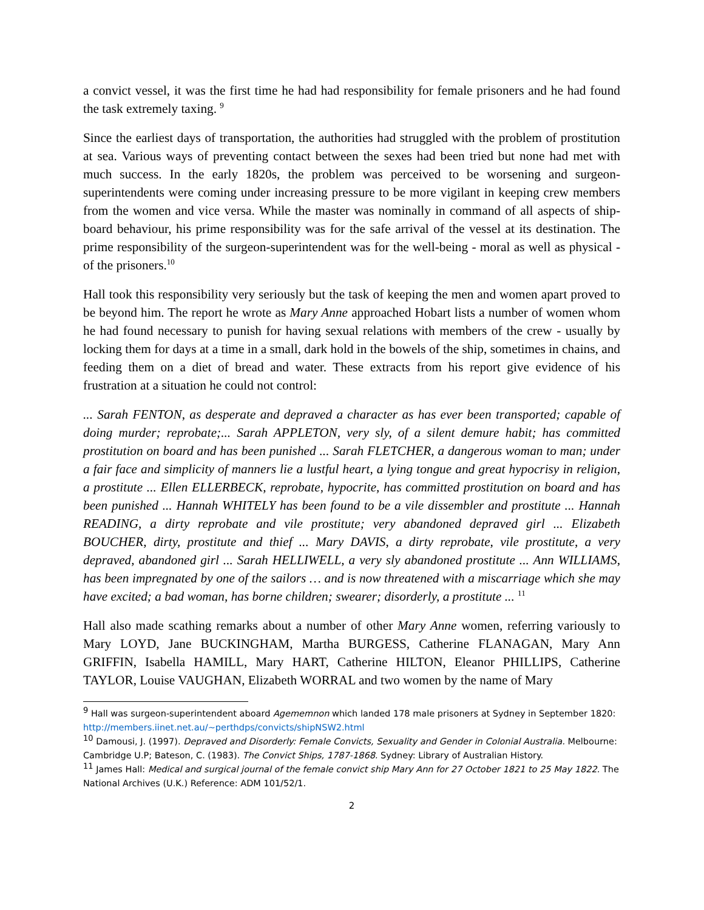a convict vessel, it was the first time he had had responsibility for female prisoners and he had found the task extremely taxing. <sup>9</sup>
Since the earliest days of transportation, the authorities had struggled with the problem of prostitution at sea. Various ways of preventing contact between the sexes had been tried but none had met with much success. In the early 1820s, the problem was perceived to be worsening and surgeon-superintendents were coming under increasing pressure to be more vigilant in keeping crew members from the women and vice versa. While the master was nominally in command of all aspects of ship-board behaviour, his prime responsibility was for the safe arrival of the vessel at its destination. The prime responsibility of the surgeon-superintendent was for the well-being - moral as well as physical - of the prisoners.<sup>10</sup>
Hall took this responsibility very seriously but the task of keeping the men and women apart proved to be beyond him. The report he wrote as Mary Anne approached Hobart lists a number of women whom he had found necessary to punish for having sexual relations with members of the crew - usually by locking them for days at a time in a small, dark hold in the bowels of the ship, sometimes in chains, and feeding them on a diet of bread and water. These extracts from his report give evidence of his frustration at a situation he could not control:
... Sarah FENTON, as desperate and depraved a character as has ever been transported; capable of doing murder; reprobate;... Sarah APPLETON, very sly, of a silent demure habit; has committed prostitution on board and has been punished ... Sarah FLETCHER, a dangerous woman to man; under a fair face and simplicity of manners lie a lustful heart, a lying tongue and great hypocrisy in religion, a prostitute ... Ellen ELLERBECK, reprobate, hypocrite, has committed prostitution on board and has been punished ... Hannah WHITELY has been found to be a vile dissembler and prostitute ... Hannah READING, a dirty reprobate and vile prostitute; very abandoned depraved girl ... Elizabeth BOUCHER, dirty, prostitute and thief ... Mary DAVIS, a dirty reprobate, vile prostitute, a very depraved, abandoned girl ... Sarah HELLIWELL, a very sly abandoned prostitute ... Ann WILLIAMS, has been impregnated by one of the sailors … and is now threatened with a miscarriage which she may have excited; a bad woman, has borne children; swearer; disorderly, a prostitute ... <sup>11</sup>
Hall also made scathing remarks about a number of other Mary Anne women, referring variously to Mary LOYD, Jane BUCKINGHAM, Martha BURGESS, Catherine FLANAGAN, Mary Ann GRIFFIN, Isabella HAMILL, Mary HART, Catherine HILTON, Eleanor PHILLIPS, Catherine TAYLOR, Louise VAUGHAN, Elizabeth WORRAL and two women by the name of Mary
<sup>9</sup> Hall was surgeon-superintendent aboard Agememnon which landed 178 male prisoners at Sydney in September 1820: http://members.iinet.net.au/~perthdps/convicts/shipNSW2.html
<sup>10</sup> Damousi, J. (1997). Depraved and Disorderly: Female Convicts, Sexuality and Gender in Colonial Australia. Melbourne: Cambridge U.P; Bateson, C. (1983). The Convict Ships, 1787-1868. Sydney: Library of Australian History.
<sup>11</sup> James Hall: Medical and surgical journal of the female convict ship Mary Ann for 27 October 1821 to 25 May 1822. The National Archives (U.K.) Reference: ADM 101/52/1.
2